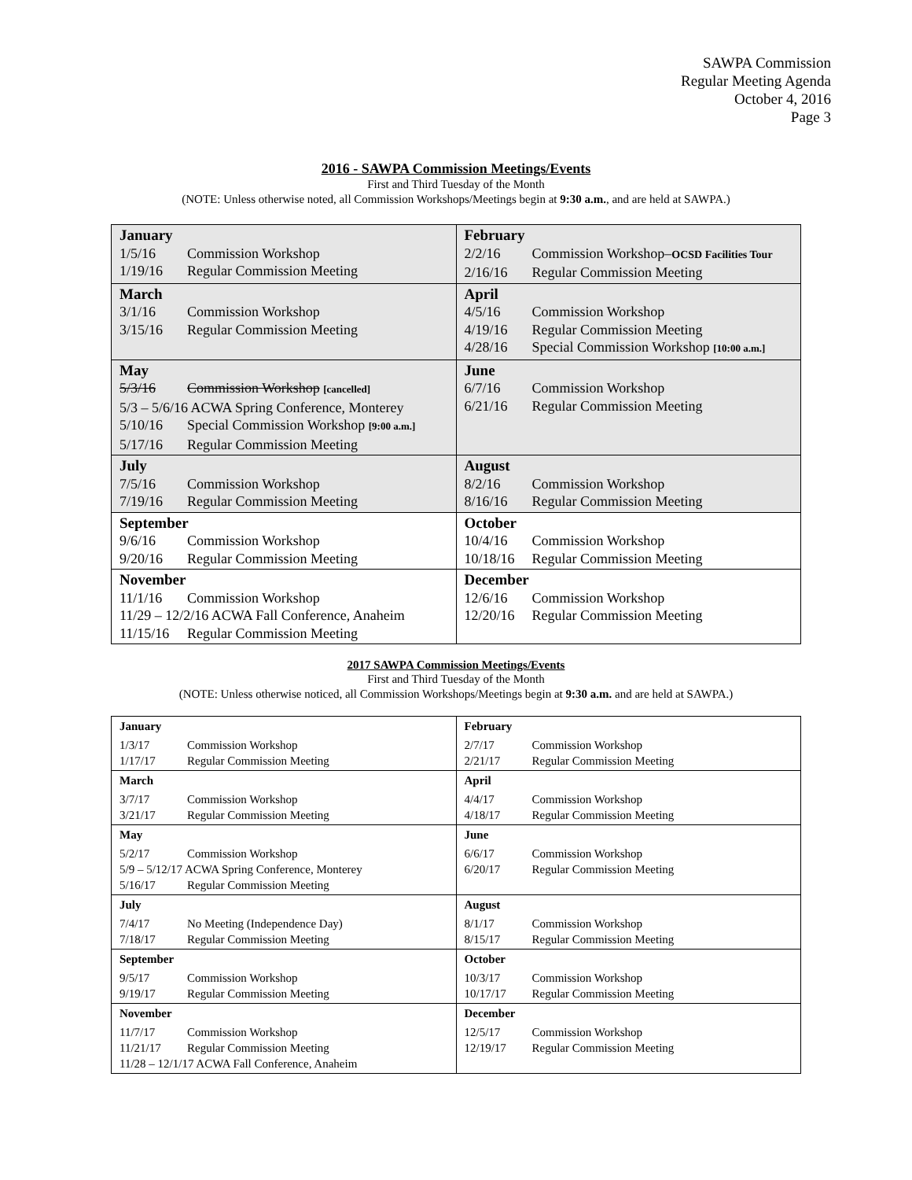SAWPA Commission
Regular Meeting Agenda
October 4, 2016
Page 3
2016 - SAWPA Commission Meetings/Events
First and Third Tuesday of the Month
(NOTE: Unless otherwise noted, all Commission Workshops/Meetings begin at 9:30 a.m., and are held at SAWPA.)
| January / 1/5/16 / Commission Workshop / / 1/19/16 / Regular Commission Meeting / | February / 2/2/16 / Commission Workshop– OCSD Facilities Tour / / 2/16/16 / Regular Commission Meeting / |
| March / 3/1/16 / Commission Workshop / / 3/15/16 / Regular Commission Meeting / | April / 4/5/16 / Commission Workshop / / 4/19/16 / Regular Commission Meeting / / 4/28/16 / Special Commission Workshop [10:00 a.m.] / |
| May / 5/3/16 / Commission Workshop [cancelled] / / 5/3 – 5/6/16 ACWA Spring Conference, Monterey / / / 5/10/16 / Special Commission Workshop [9:00 a.m.] / / 5/17/16 / Regular Commission Meeting / | June / 6/7/16 / Commission Workshop / / 6/21/16 / Regular Commission Meeting / |
| July / 7/5/16 / Commission Workshop / / 7/19/16 / Regular Commission Meeting / | August / 8/2/16 / Commission Workshop / / 8/16/16 / Regular Commission Meeting / |
| September / 9/6/16 / Commission Workshop / / 9/20/16 / Regular Commission Meeting / | October / 10/4/16 / Commission Workshop / / 10/18/16 / Regular Commission Meeting / |
| November / 11/1/16 / Commission Workshop / / 11/29 – 12/2/16 ACWA Fall Conference, Anaheim / / / 11/15/16 / Regular Commission Meeting / | December / 12/6/16 / Commission Workshop / / 12/20/16 / Regular Commission Meeting / |
2017 SAWPA Commission Meetings/Events
First and Third Tuesday of the Month
(NOTE: Unless otherwise noticed, all Commission Workshops/Meetings begin at 9:30 a.m. and are held at SAWPA.)
| January / 1/3/17 / Commission Workshop / / 1/17/17 / Regular Commission Meeting / | February / 2/7/17 / Commission Workshop / / 2/21/17 / Regular Commission Meeting / |
| March / 3/7/17 / Commission Workshop / / 3/21/17 / Regular Commission Meeting / | April / 4/4/17 / Commission Workshop / / 4/18/17 / Regular Commission Meeting / |
| May / 5/2/17 / Commission Workshop / / 5/9 – 5/12/17 ACWA Spring Conference, Monterey / / / 5/16/17 / Regular Commission Meeting / | June / 6/6/17 / Commission Workshop / / 6/20/17 / Regular Commission Meeting / |
| July / 7/4/17 / No Meeting (Independence Day) / / 7/18/17 / Regular Commission Meeting / | August / 8/1/17 / Commission Workshop / / 8/15/17 / Regular Commission Meeting / |
| September / 9/5/17 / Commission Workshop / / 9/19/17 / Regular Commission Meeting / | October / 10/3/17 / Commission Workshop / / 10/17/17 / Regular Commission Meeting / |
| November / 11/7/17 / Commission Workshop / / 11/21/17 / Regular Commission Meeting / / 11/28 – 12/1/17 ACWA Fall Conference, Anaheim / / | December / 12/5/17 / Commission Workshop / / 12/19/17 / Regular Commission Meeting / |